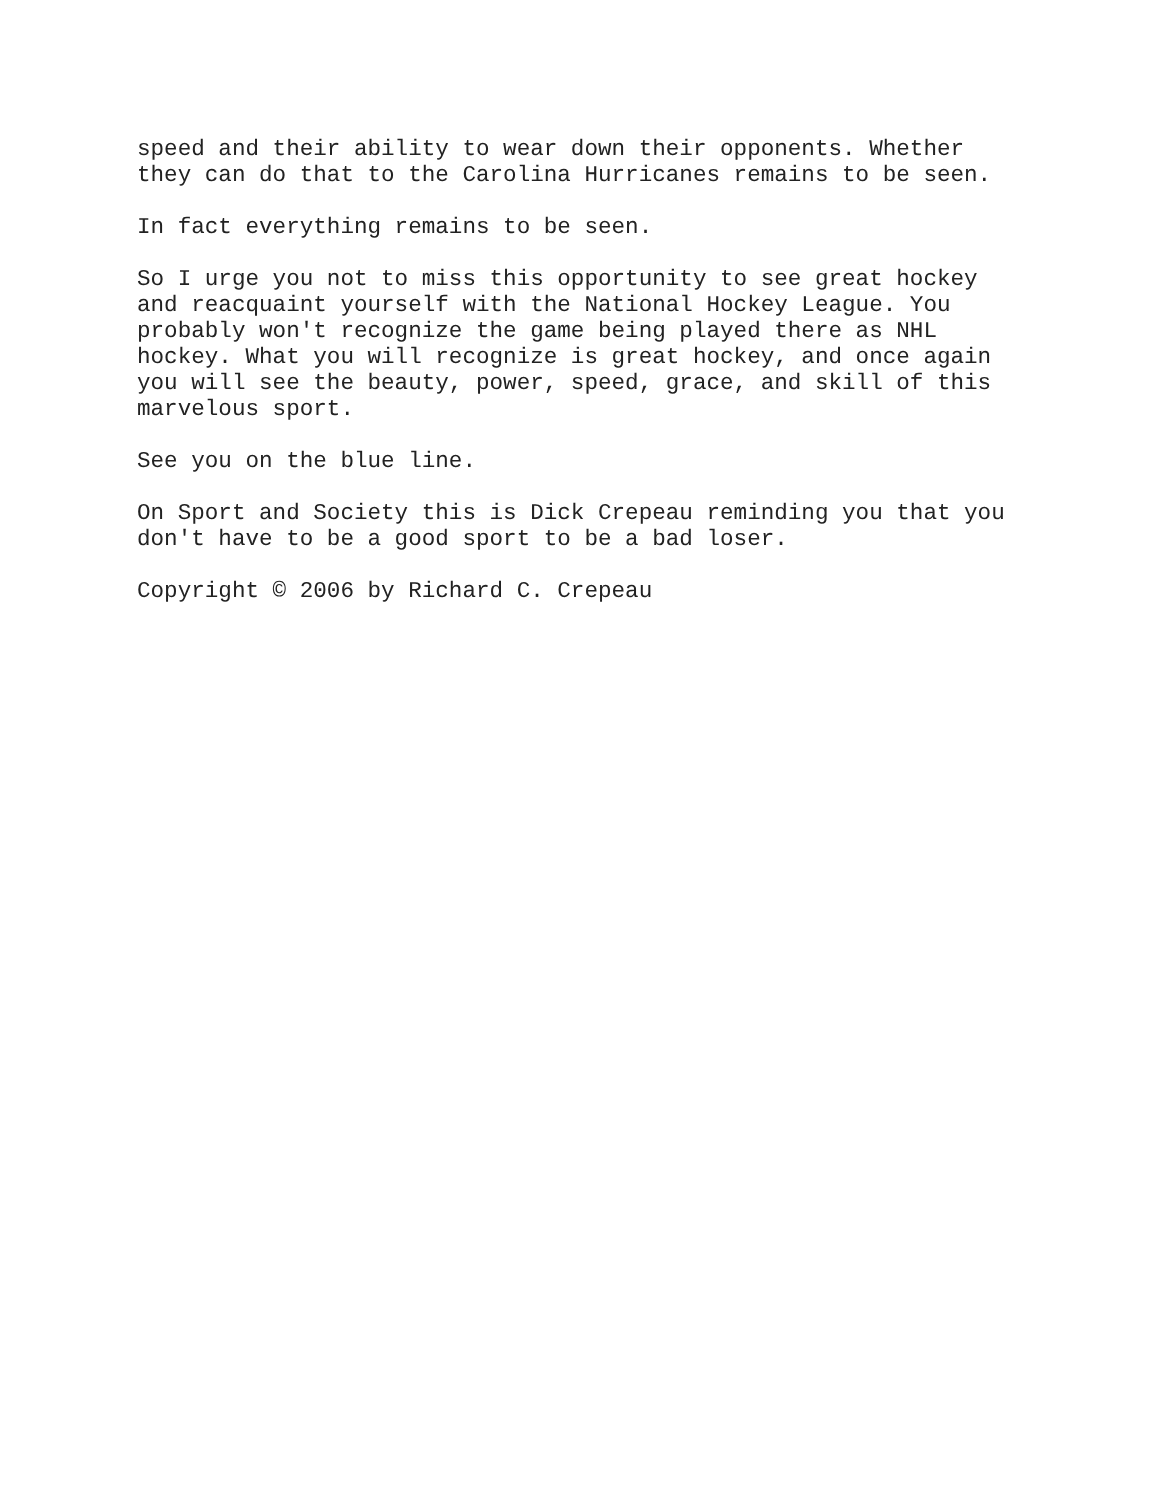speed and their ability to wear down their opponents. Whether they can do that to the Carolina Hurricanes remains to be seen.
In fact everything remains to be seen.
So I urge you not to miss this opportunity to see great hockey and reacquaint yourself with the National Hockey League. You probably won't recognize the game being played there as NHL hockey. What you will recognize is great hockey, and once again you will see the beauty, power, speed, grace, and skill of this marvelous sport.
See you on the blue line.
On Sport and Society this is Dick Crepeau reminding you that you don't have to be a good sport to be a bad loser.
Copyright © 2006 by Richard C. Crepeau